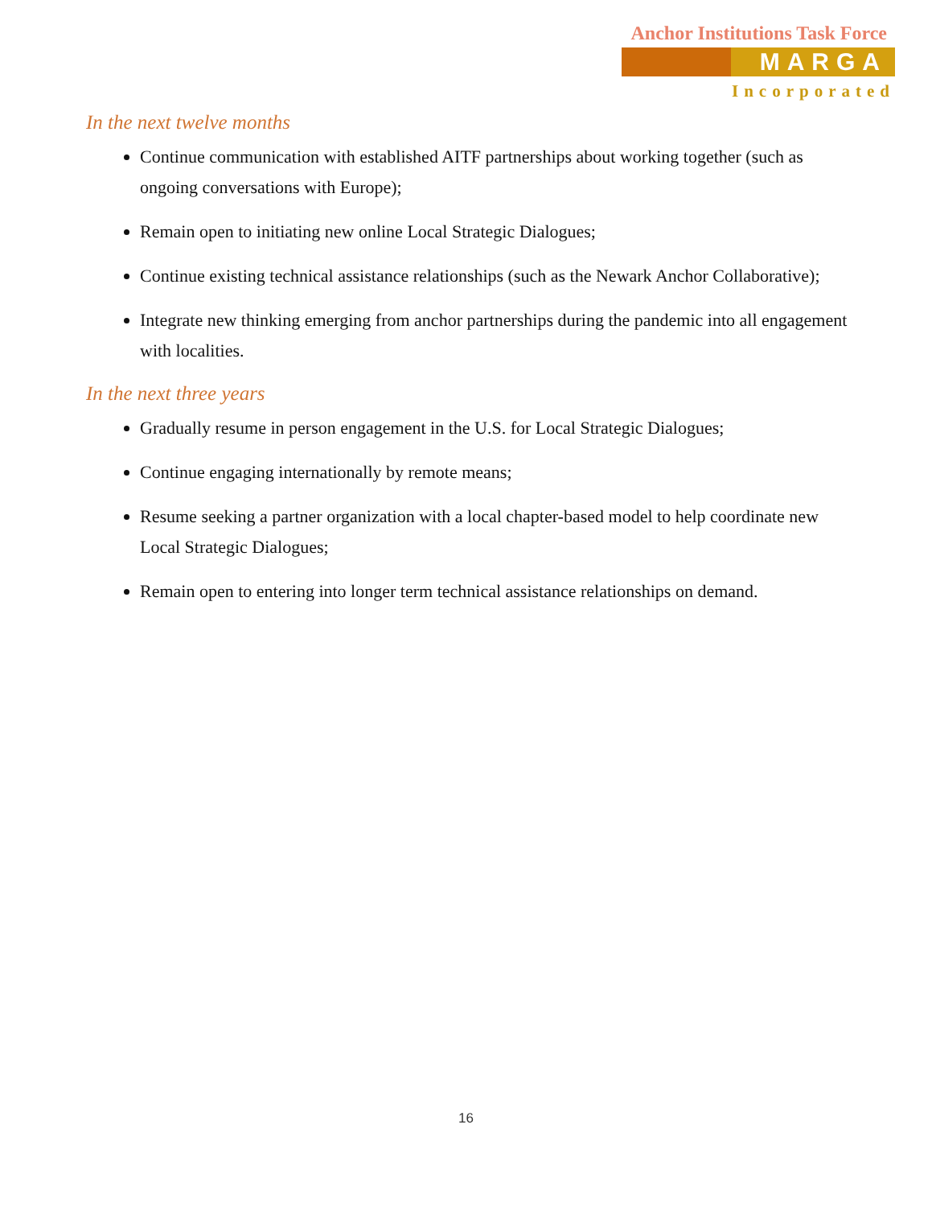Anchor Institutions Task Force
MARGA
Incorporated
In the next twelve months
Continue communication with established AITF partnerships about working together (such as ongoing conversations with Europe);
Remain open to initiating new online Local Strategic Dialogues;
Continue existing technical assistance relationships (such as the Newark Anchor Collaborative);
Integrate new thinking emerging from anchor partnerships during the pandemic into all engagement with localities.
In the next three years
Gradually resume in person engagement in the U.S. for Local Strategic Dialogues;
Continue engaging internationally by remote means;
Resume seeking a partner organization with a local chapter-based model to help coordinate new Local Strategic Dialogues;
Remain open to entering into longer term technical assistance relationships on demand.
16